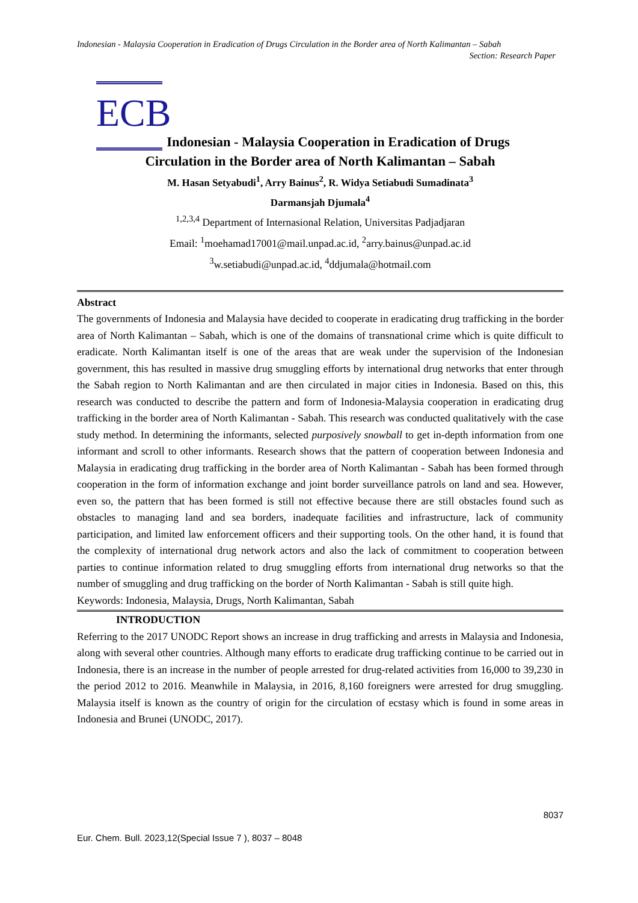Indonesian - Malaysia Cooperation in Eradication of Drugs Circulation in the Border area of North Kalimantan – Sabah
Section: Research Paper
ECB
Indonesian - Malaysia Cooperation in Eradication of Drugs
Circulation in the Border area of North Kalimantan – Sabah
M. Hasan Setyabudi<sup>1</sup>, Arry Bainus<sup>2</sup>, R. Widya Setiabudi Sumadinata<sup>3</sup>
Darmansjah Djumala<sup>4</sup>
<sup>1,2,3,4</sup> Department of Internasional Relation, Universitas Padjadjaran
Email: <sup>1</sup>moehamad17001@mail.unpad.ac.id, <sup>2</sup>arry.bainus@unpad.ac.id
<sup>3</sup> w.setiabudi@unpad.ac.id, <sup>4</sup>ddjumala@hotmail.com
Abstract
The governments of Indonesia and Malaysia have decided to cooperate in eradicating drug trafficking in the border area of North Kalimantan – Sabah, which is one of the domains of transnational crime which is quite difficult to eradicate. North Kalimantan itself is one of the areas that are weak under the supervision of the Indonesian government, this has resulted in massive drug smuggling efforts by international drug networks that enter through the Sabah region to North Kalimantan and are then circulated in major cities in Indonesia. Based on this, this research was conducted to describe the pattern and form of Indonesia-Malaysia cooperation in eradicating drug trafficking in the border area of North Kalimantan - Sabah. This research was conducted qualitatively with the case study method. In determining the informants, selected purposively snowball to get in-depth information from one informant and scroll to other informants. Research shows that the pattern of cooperation between Indonesia and Malaysia in eradicating drug trafficking in the border area of North Kalimantan - Sabah has been formed through cooperation in the form of information exchange and joint border surveillance patrols on land and sea. However, even so, the pattern that has been formed is still not effective because there are still obstacles found such as obstacles to managing land and sea borders, inadequate facilities and infrastructure, lack of community participation, and limited law enforcement officers and their supporting tools. On the other hand, it is found that the complexity of international drug network actors and also the lack of commitment to cooperation between parties to continue information related to drug smuggling efforts from international drug networks so that the number of smuggling and drug trafficking on the border of North Kalimantan - Sabah is still quite high.
Keywords: Indonesia, Malaysia, Drugs, North Kalimantan, Sabah
INTRODUCTION
Referring to the 2017 UNODC Report shows an increase in drug trafficking and arrests in Malaysia and Indonesia, along with several other countries. Although many efforts to eradicate drug trafficking continue to be carried out in Indonesia, there is an increase in the number of people arrested for drug-related activities from 16,000 to 39,230 in the period 2012 to 2016. Meanwhile in Malaysia, in 2016, 8,160 foreigners were arrested for drug smuggling. Malaysia itself is known as the country of origin for the circulation of ecstasy which is found in some areas in Indonesia and Brunei (UNODC, 2017).
8037
Eur. Chem. Bull. 2023,12(Special Issue 7 ), 8037 – 8048